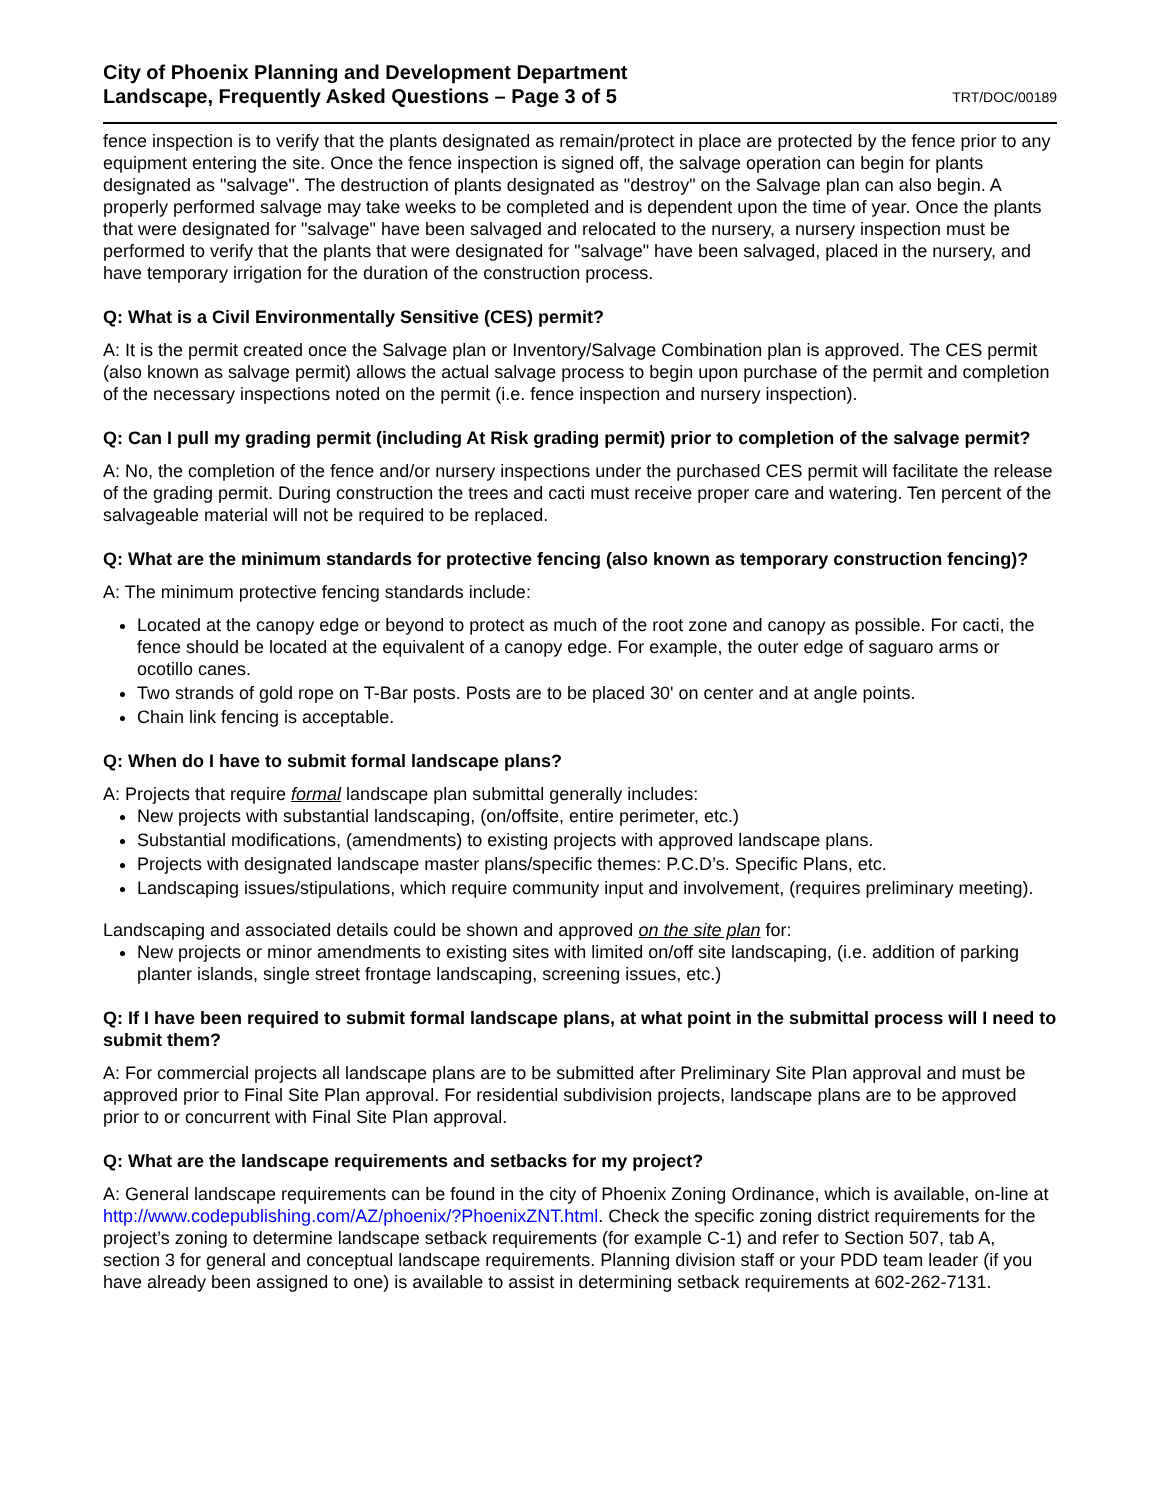City of Phoenix Planning and Development Department
Landscape, Frequently Asked Questions – Page 3 of 5 TRT/DOC/00189
fence inspection is to verify that the plants designated as remain/protect in place are protected by the fence prior to any equipment entering the site. Once the fence inspection is signed off, the salvage operation can begin for plants designated as "salvage". The destruction of plants designated as "destroy" on the Salvage plan can also begin. A properly performed salvage may take weeks to be completed and is dependent upon the time of year. Once the plants that were designated for "salvage" have been salvaged and relocated to the nursery, a nursery inspection must be performed to verify that the plants that were designated for "salvage" have been salvaged, placed in the nursery, and have temporary irrigation for the duration of the construction process.
Q: What is a Civil Environmentally Sensitive (CES) permit?
A: It is the permit created once the Salvage plan or Inventory/Salvage Combination plan is approved. The CES permit (also known as salvage permit) allows the actual salvage process to begin upon purchase of the permit and completion of the necessary inspections noted on the permit (i.e. fence inspection and nursery inspection).
Q: Can I pull my grading permit (including At Risk grading permit) prior to completion of the salvage permit?
A: No, the completion of the fence and/or nursery inspections under the purchased CES permit will facilitate the release of the grading permit. During construction the trees and cacti must receive proper care and watering. Ten percent of the salvageable material will not be required to be replaced.
Q: What are the minimum standards for protective fencing (also known as temporary construction fencing)?
A: The minimum protective fencing standards include:
Located at the canopy edge or beyond to protect as much of the root zone and canopy as possible. For cacti, the fence should be located at the equivalent of a canopy edge. For example, the outer edge of saguaro arms or ocotillo canes.
Two strands of gold rope on T-Bar posts. Posts are to be placed 30' on center and at angle points.
Chain link fencing is acceptable.
Q: When do I have to submit formal landscape plans?
A: Projects that require formal landscape plan submittal generally includes:
New projects with substantial landscaping, (on/offsite, entire perimeter, etc.)
Substantial modifications, (amendments) to existing projects with approved landscape plans.
Projects with designated landscape master plans/specific themes: P.C.D’s. Specific Plans, etc.
Landscaping issues/stipulations, which require community input and involvement, (requires preliminary meeting).
Landscaping and associated details could be shown and approved on the site plan for:
New projects or minor amendments to existing sites with limited on/off site landscaping, (i.e. addition of parking planter islands, single street frontage landscaping, screening issues, etc.)
Q: If I have been required to submit formal landscape plans, at what point in the submittal process will I need to submit them?
A: For commercial projects all landscape plans are to be submitted after Preliminary Site Plan approval and must be approved prior to Final Site Plan approval. For residential subdivision projects, landscape plans are to be approved prior to or concurrent with Final Site Plan approval.
Q: What are the landscape requirements and setbacks for my project?
A: General landscape requirements can be found in the city of Phoenix Zoning Ordinance, which is available, on-line at http://www.codepublishing.com/AZ/phoenix/?PhoenixZNT.html. Check the specific zoning district requirements for the project’s zoning to determine landscape setback requirements (for example C-1) and refer to Section 507, tab A, section 3 for general and conceptual landscape requirements. Planning division staff or your PDD team leader (if you have already been assigned to one) is available to assist in determining setback requirements at 602-262-7131.